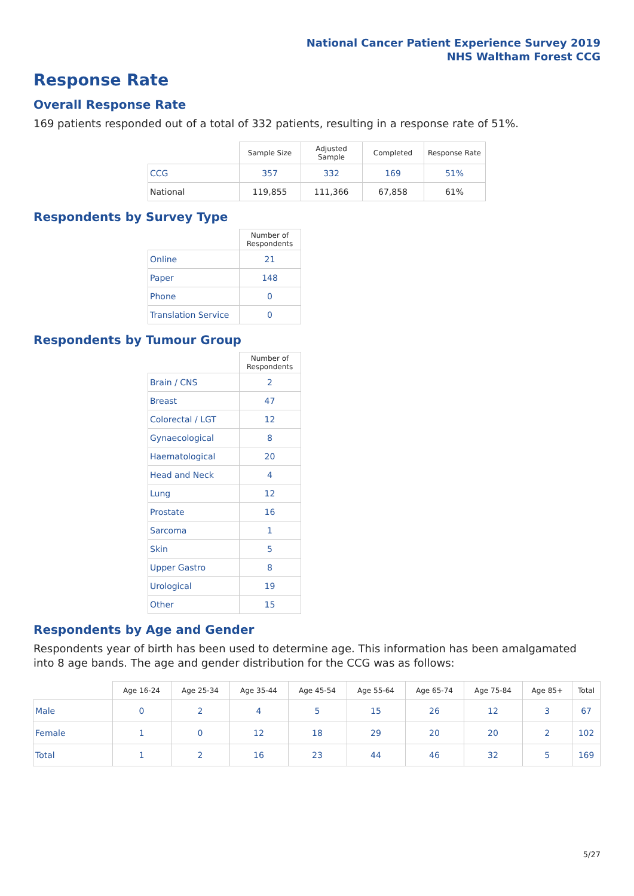National Cancer Patient Experience Survey 2019
NHS Waltham Forest CCG
Response Rate
Overall Response Rate
169 patients responded out of a total of 332 patients, resulting in a response rate of 51%.
| | Sample Size | Adjusted Sample | Completed | Response Rate |
| --- | --- | --- | --- | --- |
| CCG | 357 | 332 | 169 | 51% |
| National | 119,855 | 111,366 | 67,858 | 61% |
Respondents by Survey Type
| | Number of Respondents |
| --- | --- |
| Online | 21 |
| Paper | 148 |
| Phone | 0 |
| Translation Service | 0 |
Respondents by Tumour Group
| | Number of Respondents |
| --- | --- |
| Brain / CNS | 2 |
| Breast | 47 |
| Colorectal / LGT | 12 |
| Gynaecological | 8 |
| Haematological | 20 |
| Head and Neck | 4 |
| Lung | 12 |
| Prostate | 16 |
| Sarcoma | 1 |
| Skin | 5 |
| Upper Gastro | 8 |
| Urological | 19 |
| Other | 15 |
Respondents by Age and Gender
Respondents year of birth has been used to determine age. This information has been amalgamated into 8 age bands. The age and gender distribution for the CCG was as follows:
| | Age 16-24 | Age 25-34 | Age 35-44 | Age 45-54 | Age 55-64 | Age 65-74 | Age 75-84 | Age 85+ | Total |
| --- | --- | --- | --- | --- | --- | --- | --- | --- | --- |
| Male | 0 | 2 | 4 | 5 | 15 | 26 | 12 | 3 | 67 |
| Female | 1 | 0 | 12 | 18 | 29 | 20 | 20 | 2 | 102 |
| Total | 1 | 2 | 16 | 23 | 44 | 46 | 32 | 5 | 169 |
5/27